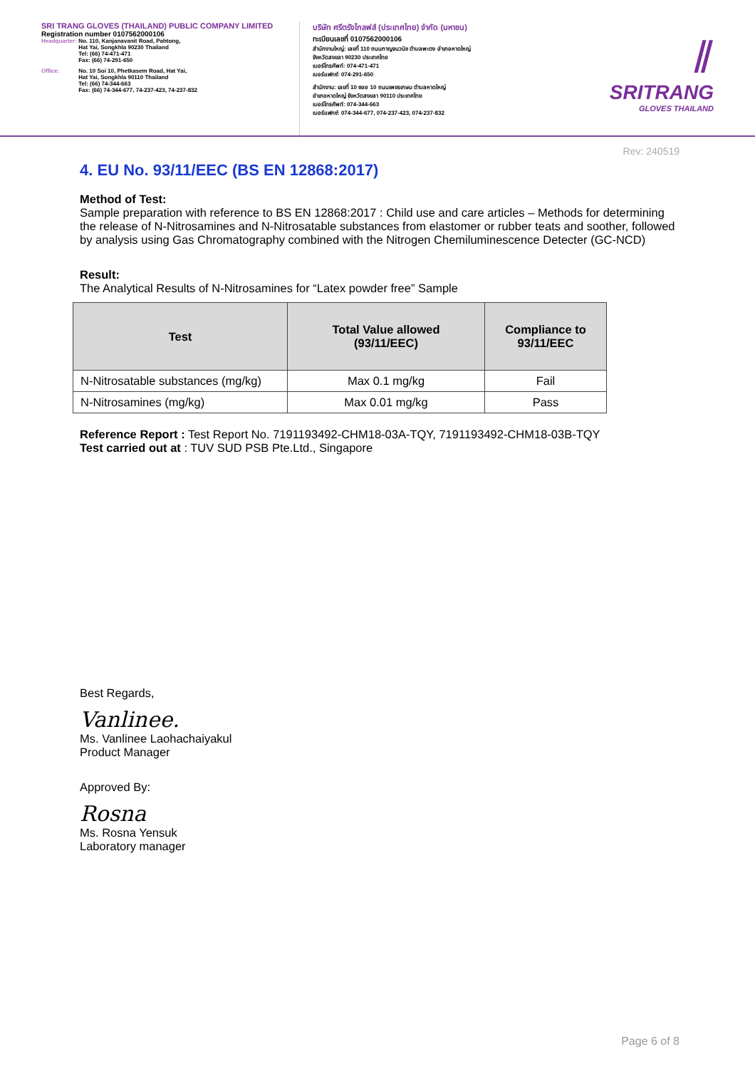SRI TRANG GLOVES (THAILAND) PUBLIC COMPANY LIMITED
Registration number 0107562000106
Headquarter: No. 110, Kanjanavanit Road, Pahtong,
Hat Yai, Songkhla 90230 Thailand
Tel: (66) 74-471-471
Fax: (66) 74-291-650
Office: No. 10 Soi 10, Phetkasem Road, Hat Yai,
Hat Yai, Songkhla 90110 Thailand
Tel: (66) 74-344-663
Fax: (66) 74-344-677, 74-237-423, 74-237-832
บริษัท ศรีตรังโกลฟส์ (ประเทศไทย) จำกัด (มหาชน)
ทะเบียนเลขที่ 0107562000106
สำนักงานใหญ่: เลขที่ 110 ถนนกาญจนวนิช ตำบลพะตง อำเภอหาดใหญ่
จังหวัดสงขลา 90230 ประเทศไทย
เบอร์โทรศัพท์: 074-471-471
เบอร์แฟกซ์: 074-291-650
สำนักงาน: เลขที่ 10 ซอย 10 ถนนเพชรเกษม ตำบลหาดใหญ่
อำเภอหาดใหญ่ จังหวัดสงขลา 90110 ประเทศไทย
เบอร์โทรศัพท์: 074-344-663
เบอร์แฟกซ์: 074-344-677, 074-237-423, 074-237-832
⫽
SRITRANG
GLOVES THAILAND
Rev: 240519
4. EU No. 93/11/EEC (BS EN 12868:2017)
Method of Test:
Sample preparation with reference to BS EN 12868:2017 : Child use and care articles – Methods for determining the release of N-Nitrosamines and N-Nitrosatable substances from elastomer or rubber teats and soother, followed by analysis using Gas Chromatography combined with the Nitrogen Chemiluminescence Detecter (GC-NCD)
Result:
The Analytical Results of N-Nitrosamines for “Latex powder free” Sample
| Test | Total Value allowed (93/11/EEC) | Compliance to 93/11/EEC |
| --- | --- | --- |
| N-Nitrosatable substances (mg/kg) | Max 0.1 mg/kg | Fail |
| N-Nitrosamines (mg/kg) | Max 0.01 mg/kg | Pass |
Reference Report : Test Report No. 7191193492-CHM18-03A-TQY, 7191193492-CHM18-03B-TQY
Test carried out at : TUV SUD PSB Pte.Ltd., Singapore
Best Regards,
Vanlinee.
Ms. Vanlinee Laohachaiyakul
Product Manager
Approved By:
Rosna
Ms. Rosna Yensuk
Laboratory manager
Page 6 of 8